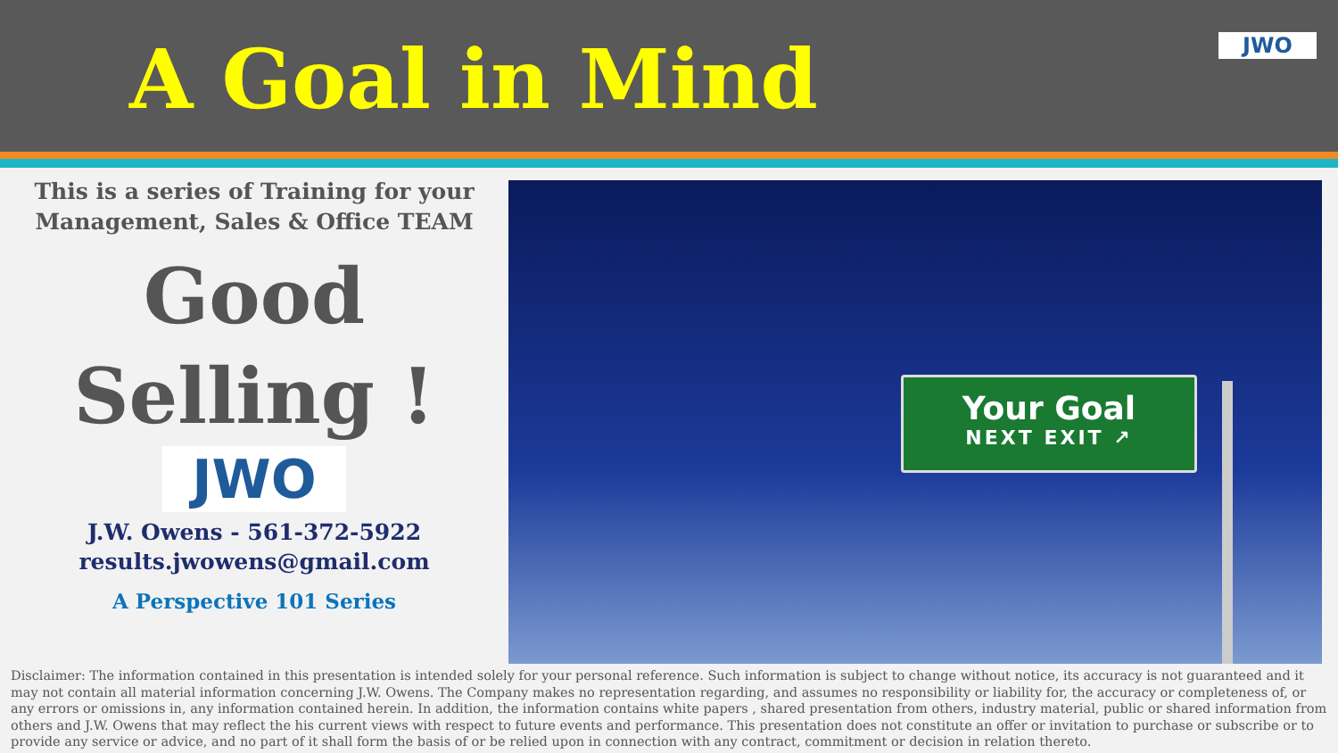A Goal in Mind JWO
This is a series of Training for your
Management, Sales & Office TEAM
Good
Selling !
JWO
J.W. Owens - 561-372-5922
results.jwowens@gmail.com
A Perspective 101 Series
Your Goal
NEXT EXIT ↗
Disclaimer: The information contained in this presentation is intended solely for your personal reference. Such information is subject to change without notice, its accuracy is not guaranteed and it may not contain all material information concerning J.W. Owens. The Company makes no representation regarding, and assumes no responsibility or liability for, the accuracy or completeness of, or any errors or omissions in, any information contained herein. In addition, the information contains white papers , shared presentation from others, industry material, public or shared information from others and J.W. Owens that may reflect the his current views with respect to future events and performance. This presentation does not constitute an offer or invitation to purchase or subscribe or to provide any service or advice, and no part of it shall form the basis of or be relied upon in connection with any contract, commitment or decision in relation thereto.